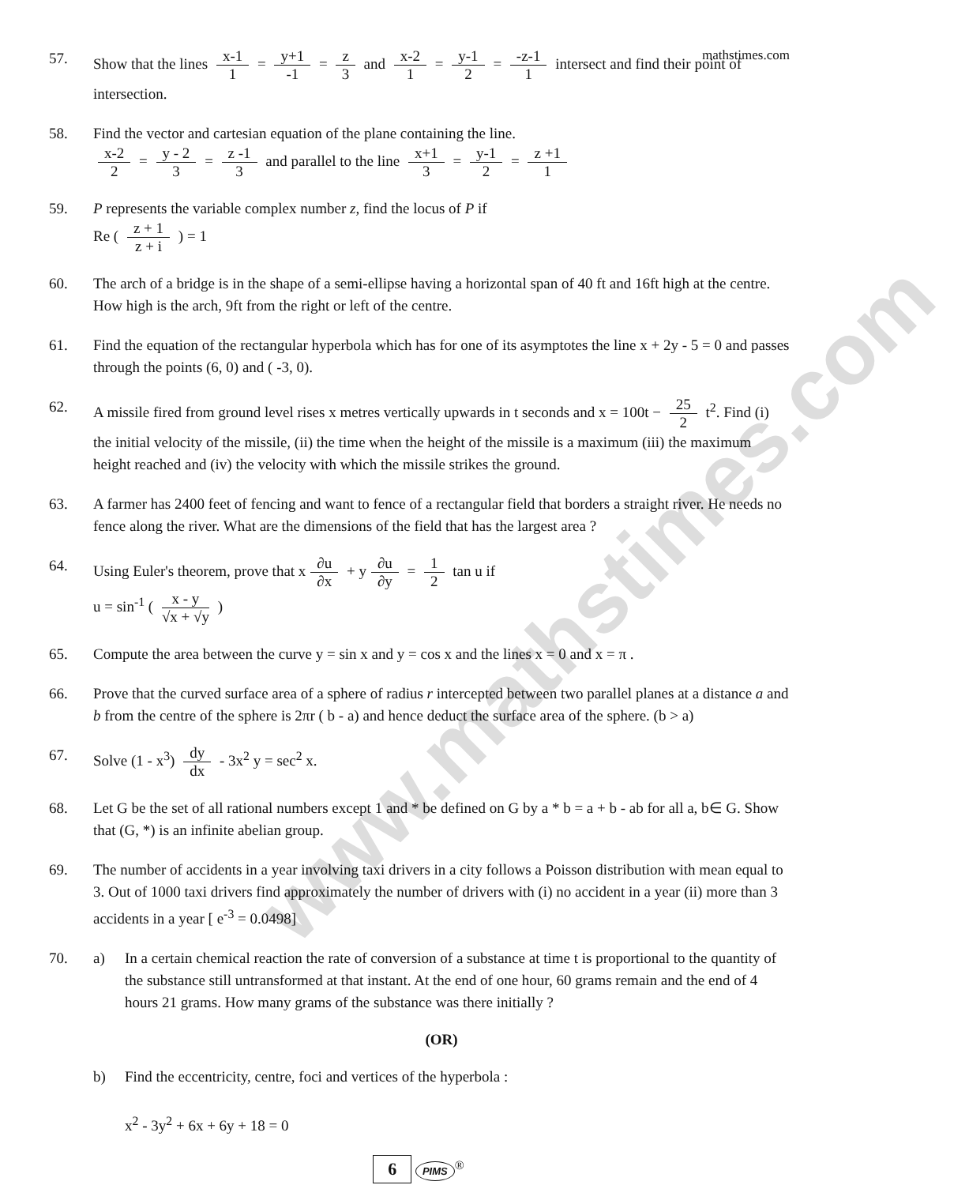www.mathstimes.com
mathstimes.com
57. Show that the lines x-1 1 = y+1 -1 = z 3 and x-2 1 = y-1 2 = -z-1 1 intersect and find their point of intersection.
58. Find the vector and cartesian equation of the plane containing the line.
x-2 2 = y - 2 3 = z -1 3 and parallel to the line x+1 3 = y-1 2 = z +1 1
59. P represents the variable complex number z, find the locus of P if
Re ( z + 1 z + i ) = 1
60. The arch of a bridge is in the shape of a semi-ellipse having a horizontal span of 40 ft and 16ft high at the centre. How high is the arch, 9ft from the right or left of the centre.
61. Find the equation of the rectangular hyperbola which has for one of its asymptotes the line x + 2y - 5 = 0 and passes through the points (6, 0) and ( -3, 0).
62. A missile fired from ground level rises x metres vertically upwards in t seconds and x = 100t − 25 2 t<sup>2</sup>. Find (i) the initial velocity of the missile, (ii) the time when the height of the missile is a maximum (iii) the maximum height reached and (iv) the velocity with which the missile strikes the ground.
63. A farmer has 2400 feet of fencing and want to fence of a rectangular field that borders a straight river. He needs no fence along the river. What are the dimensions of the field that has the largest area ?
64. Using Euler's theorem, prove that x ∂u ∂x + y ∂u ∂y = 1 2 tan u if
u = sin<sup>-1</sup> ( x - y √x + √y )
65. Compute the area between the curve y = sin x and y = cos x and the lines x = 0 and x = π .
66. Prove that the curved surface area of a sphere of radius r intercepted between two parallel planes at a distance a and b from the centre of the sphere is 2πr ( b - a) and hence deduct the surface area of the sphere. (b > a)
67. Solve (1 - x<sup>3</sup>) dy dx - 3x<sup>2</sup> y = sec<sup>2</sup> x.
68. Let G be the set of all rational numbers except 1 and * be defined on G by a * b = a + b - ab for all a, b∈ G. Show that (G, *) is an infinite abelian group.
69. The number of accidents in a year involving taxi drivers in a city follows a Poisson distribution with mean equal to 3. Out of 1000 taxi drivers find approximately the number of drivers with (i) no accident in a year (ii) more than 3 accidents in a year [ e<sup>-3</sup> = 0.0498]
70. a) In a certain chemical reaction the rate of conversion of a substance at time t is proportional to the quantity of the substance still untransformed at that instant. At the end of one hour, 60 grams remain and the end of 4 hours 21 grams. How many grams of the substance was there initially ?
(OR)
b) Find the eccentricity, centre, foci and vertices of the hyperbola :
x<sup>2</sup> - 3y<sup>2</sup> + 6x + 6y + 18 = 0
6 PIMS<sup>®</sup>